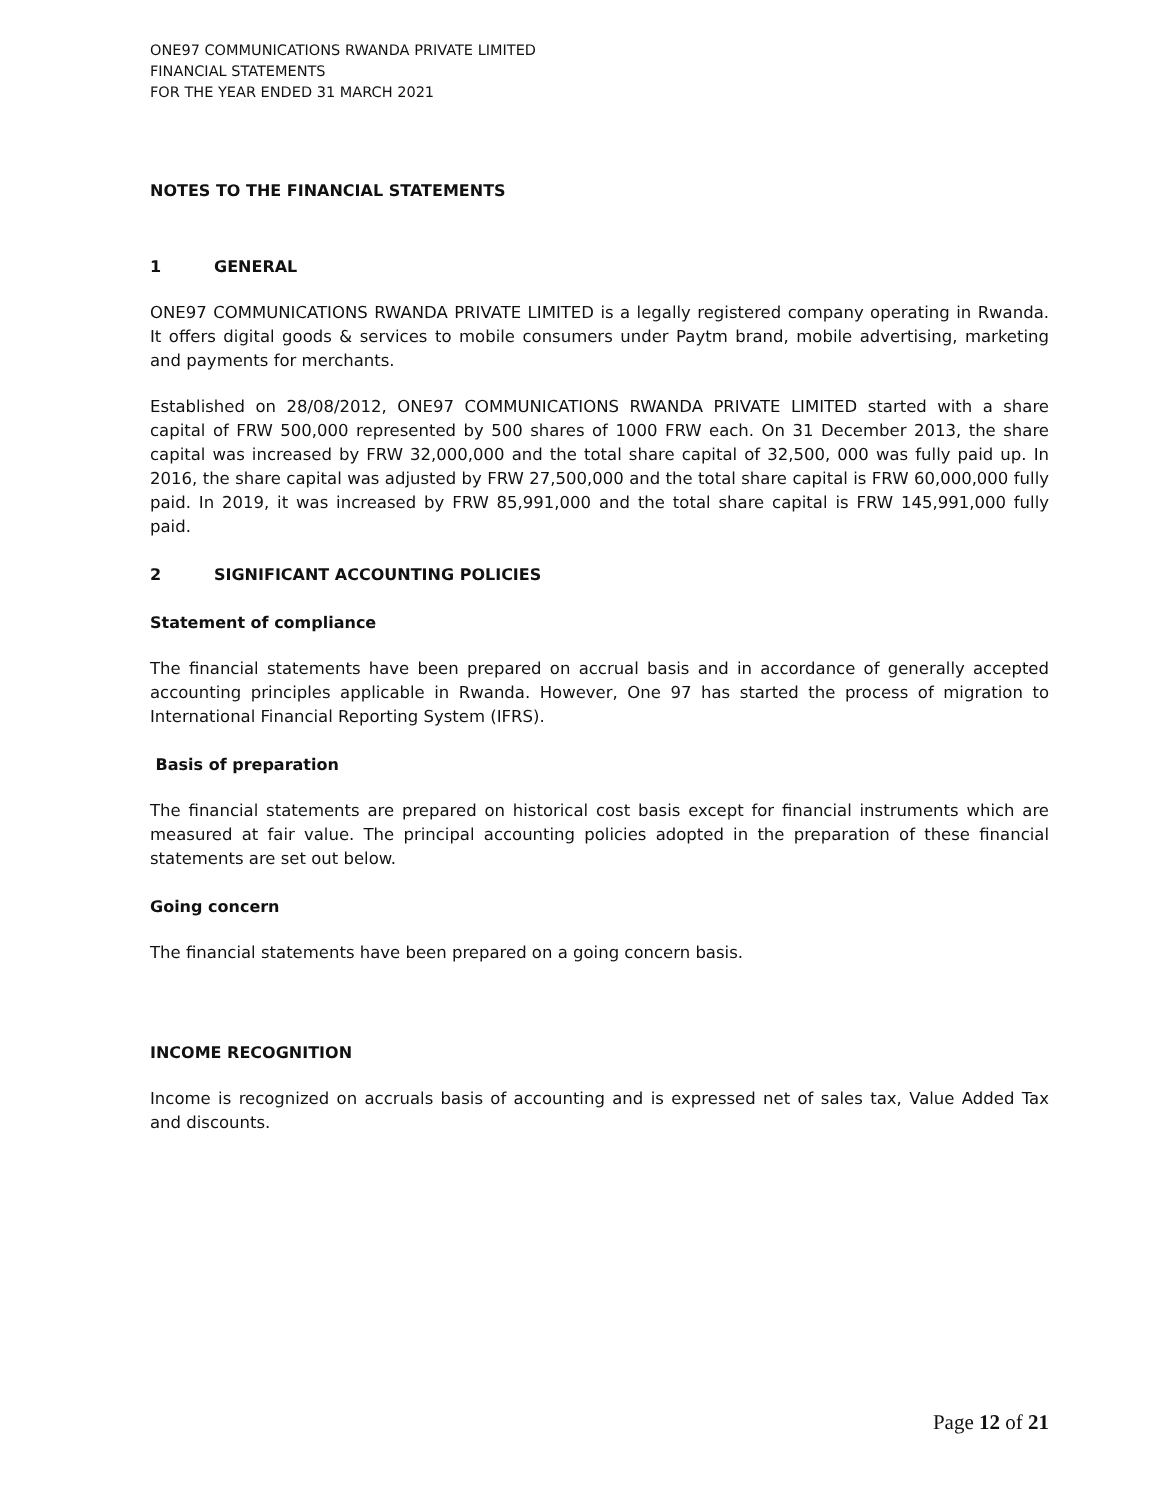ONE97 COMMUNICATIONS RWANDA PRIVATE LIMITED
FINANCIAL STATEMENTS
FOR THE YEAR ENDED 31 MARCH 2021
NOTES TO THE FINANCIAL STATEMENTS
1 GENERAL
ONE97 COMMUNICATIONS RWANDA PRIVATE LIMITED is a legally registered company operating in Rwanda. It offers digital goods & services to mobile consumers under Paytm brand, mobile advertising, marketing and payments for merchants.
Established on 28/08/2012, ONE97 COMMUNICATIONS RWANDA PRIVATE LIMITED started with a share capital of FRW 500,000 represented by 500 shares of 1000 FRW each. On 31 December 2013, the share capital was increased by FRW 32,000,000 and the total share capital of 32,500, 000 was fully paid up. In 2016, the share capital was adjusted by FRW 27,500,000 and the total share capital is FRW 60,000,000 fully paid. In 2019, it was increased by FRW 85,991,000 and the total share capital is FRW 145,991,000 fully paid.
2 SIGNIFICANT ACCOUNTING POLICIES
Statement of compliance
The financial statements have been prepared on accrual basis and in accordance of generally accepted accounting principles applicable in Rwanda. However, One 97 has started the process of migration to International Financial Reporting System (IFRS).
Basis of preparation
The financial statements are prepared on historical cost basis except for financial instruments which are measured at fair value. The principal accounting policies adopted in the preparation of these financial statements are set out below.
Going concern
The financial statements have been prepared on a going concern basis.
INCOME RECOGNITION
Income is recognized on accruals basis of accounting and is expressed net of sales tax, Value Added Tax and discounts.
Page 12 of 21